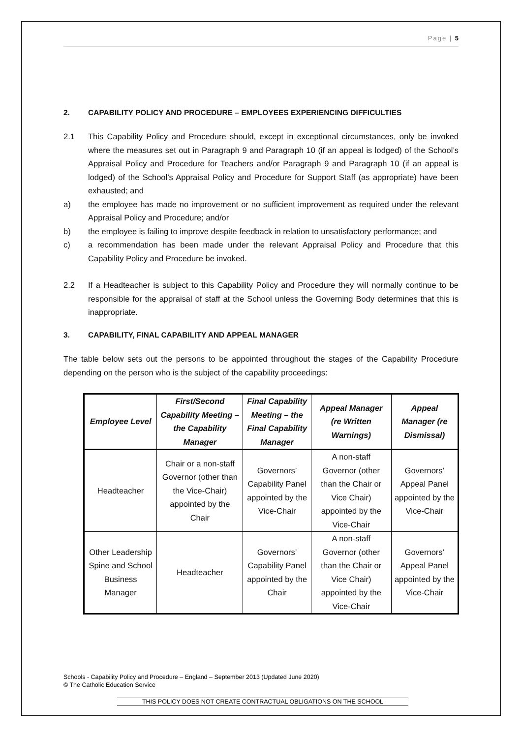Page | 5
2. CAPABILITY POLICY AND PROCEDURE – EMPLOYEES EXPERIENCING DIFFICULTIES
2.1 This Capability Policy and Procedure should, except in exceptional circumstances, only be invoked where the measures set out in Paragraph 9 and Paragraph 10 (if an appeal is lodged) of the School’s Appraisal Policy and Procedure for Teachers and/or Paragraph 9 and Paragraph 10 (if an appeal is lodged) of the School’s Appraisal Policy and Procedure for Support Staff (as appropriate) have been exhausted; and
a) the employee has made no improvement or no sufficient improvement as required under the relevant Appraisal Policy and Procedure; and/or
b) the employee is failing to improve despite feedback in relation to unsatisfactory performance; and
c) a recommendation has been made under the relevant Appraisal Policy and Procedure that this Capability Policy and Procedure be invoked.
2.2 If a Headteacher is subject to this Capability Policy and Procedure they will normally continue to be responsible for the appraisal of staff at the School unless the Governing Body determines that this is inappropriate.
3. CAPABILITY, FINAL CAPABILITY AND APPEAL MANAGER
The table below sets out the persons to be appointed throughout the stages of the Capability Procedure depending on the person who is the subject of the capability proceedings:
| Employee Level | First/Second Capability Meeting – the Capability Manager | Final Capability Meeting – the Final Capability Manager | Appeal Manager (re Written Warnings) | Appeal Manager (re Dismissal) |
| --- | --- | --- | --- | --- |
| Headteacher | Chair or a non-staff Governor (other than the Vice-Chair) appointed by the Chair | Governors’ Capability Panel appointed by the Vice-Chair | A non-staff Governor (other than the Chair or Vice Chair) appointed by the Vice-Chair | Governors’ Appeal Panel appointed by the Vice-Chair |
| Other Leadership Spine and School Business Manager | Headteacher | Governors’ Capability Panel appointed by the Chair | A non-staff Governor (other than the Chair or Vice Chair) appointed by the Vice-Chair | Governors’ Appeal Panel appointed by the Vice-Chair |
Schools - Capability Policy and Procedure – England – September 2013 (Updated June 2020)
© The Catholic Education Service
THIS POLICY DOES NOT CREATE CONTRACTUAL OBLIGATIONS ON THE SCHOOL